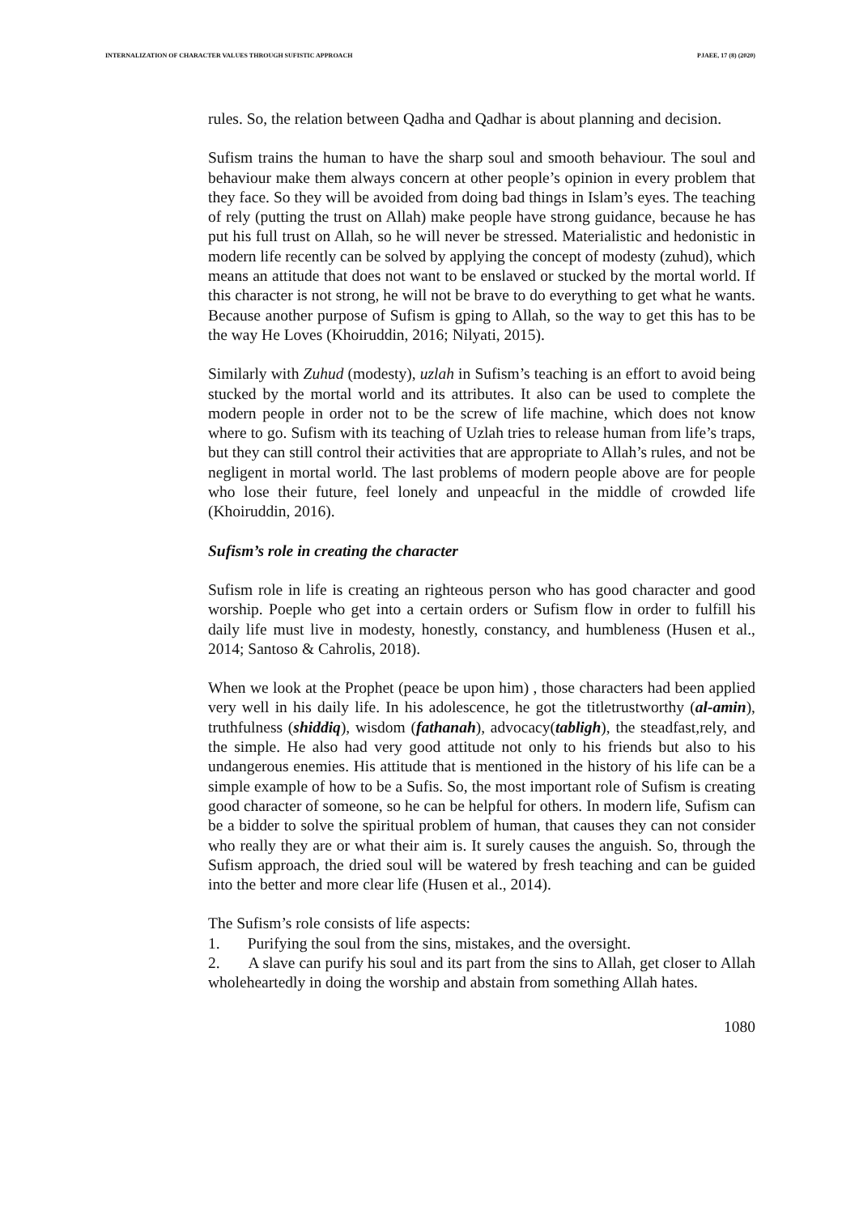INTERNALIZATION OF CHARACTER VALUES THROUGH SUFISTIC APPROACH PJAEE, 17 (8) (2020)
rules. So, the relation between Qadha and Qadhar is about planning and decision.
Sufism trains the human to have the sharp soul and smooth behaviour. The soul and behaviour make them always concern at other people’s opinion in every problem that they face. So they will be avoided from doing bad things in Islam’s eyes. The teaching of rely (putting the trust on Allah) make people have strong guidance, because he has put his full trust on Allah, so he will never be stressed. Materialistic and hedonistic in modern life recently can be solved by applying the concept of modesty (zuhud), which means an attitude that does not want to be enslaved or stucked by the mortal world. If this character is not strong, he will not be brave to do everything to get what he wants. Because another purpose of Sufism is gping to Allah, so the way to get this has to be the way He Loves (Khoiruddin, 2016; Nilyati, 2015).
Similarly with Zuhud (modesty), uzlah in Sufism’s teaching is an effort to avoid being stucked by the mortal world and its attributes. It also can be used to complete the modern people in order not to be the screw of life machine, which does not know where to go. Sufism with its teaching of Uzlah tries to release human from life’s traps, but they can still control their activities that are appropriate to Allah’s rules, and not be negligent in mortal world. The last problems of modern people above are for people who lose their future, feel lonely and unpeacful in the middle of crowded life (Khoiruddin, 2016).
Sufism’s role in creating the character
Sufism role in life is creating an righteous person who has good character and good worship. Poeple who get into a certain orders or Sufism flow in order to fulfill his daily life must live in modesty, honestly, constancy, and humbleness (Husen et al., 2014; Santoso & Cahrolis, 2018).
When we look at the Prophet (peace be upon him) , those characters had been applied very well in his daily life. In his adolescence, he got the titletrustworthy (al-amin), truthfulness (shiddiq), wisdom (fathanah), advocacy(tabligh), the steadfast,rely, and the simple. He also had very good attitude not only to his friends but also to his undangerous enemies. His attitude that is mentioned in the history of his life can be a simple example of how to be a Sufis. So, the most important role of Sufism is creating good character of someone, so he can be helpful for others. In modern life, Sufism can be a bidder to solve the spiritual problem of human, that causes they can not consider who really they are or what their aim is. It surely causes the anguish. So, through the Sufism approach, the dried soul will be watered by fresh teaching and can be guided into the better and more clear life (Husen et al., 2014).
The Sufism’s role consists of life aspects:
1. Purifying the soul from the sins, mistakes, and the oversight.
2. A slave can purify his soul and its part from the sins to Allah, get closer to Allah wholeheartedly in doing the worship and abstain from something Allah hates.
1080